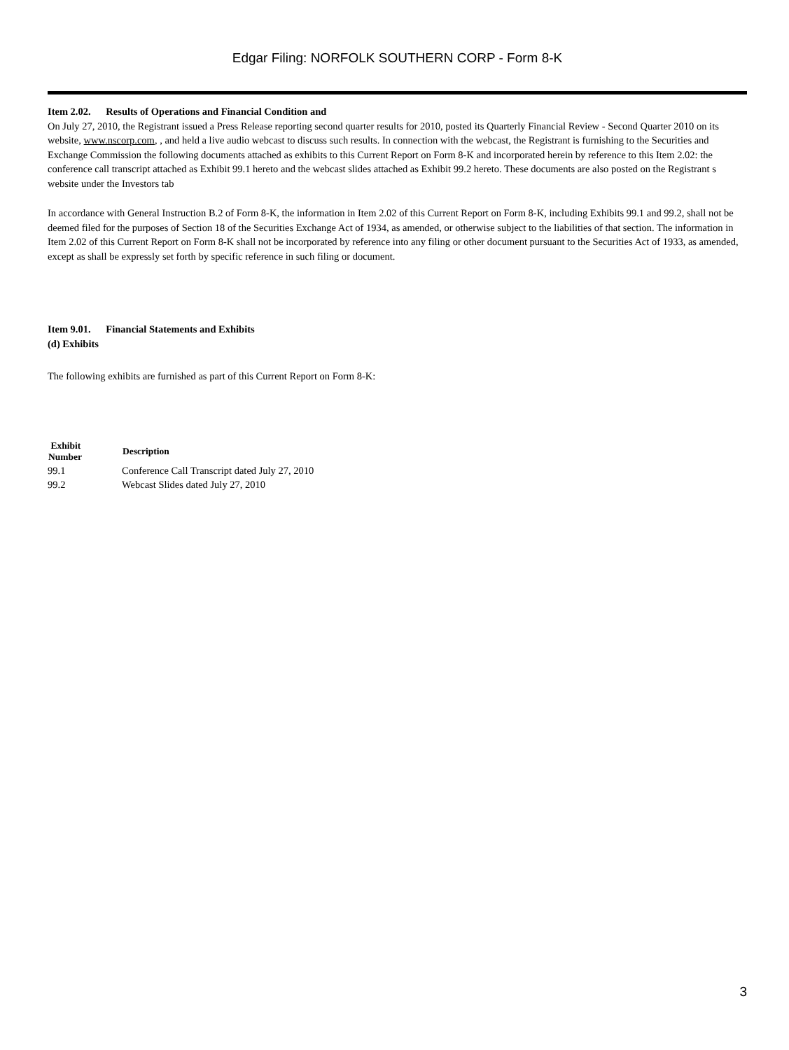Edgar Filing: NORFOLK SOUTHERN CORP - Form 8-K
Item 2.02. Results of Operations and Financial Condition and
On July 27, 2010, the Registrant issued a Press Release reporting second quarter results for 2010, posted its Quarterly Financial Review - Second Quarter 2010 on its website, www.nscorp.com, , and held a live audio webcast to discuss such results. In connection with the webcast, the Registrant is furnishing to the Securities and Exchange Commission the following documents attached as exhibits to this Current Report on Form 8-K and incorporated herein by reference to this Item 2.02: the conference call transcript attached as Exhibit 99.1 hereto and the webcast slides attached as Exhibit 99.2 hereto. These documents are also posted on the Registrant s website under the Investors tab
In accordance with General Instruction B.2 of Form 8-K, the information in Item 2.02 of this Current Report on Form 8-K, including Exhibits 99.1 and 99.2, shall not be deemed filed for the purposes of Section 18 of the Securities Exchange Act of 1934, as amended, or otherwise subject to the liabilities of that section. The information in Item 2.02 of this Current Report on Form 8-K shall not be incorporated by reference into any filing or other document pursuant to the Securities Act of 1933, as amended, except as shall be expressly set forth by specific reference in such filing or document.
Item 9.01. Financial Statements and Exhibits
(d) Exhibits
The following exhibits are furnished as part of this Current Report on Form 8-K:
| Exhibit Number | Description |
| --- | --- |
| 99.1 | Conference Call Transcript dated July 27, 2010 |
| 99.2 | Webcast Slides dated July 27, 2010 |
3